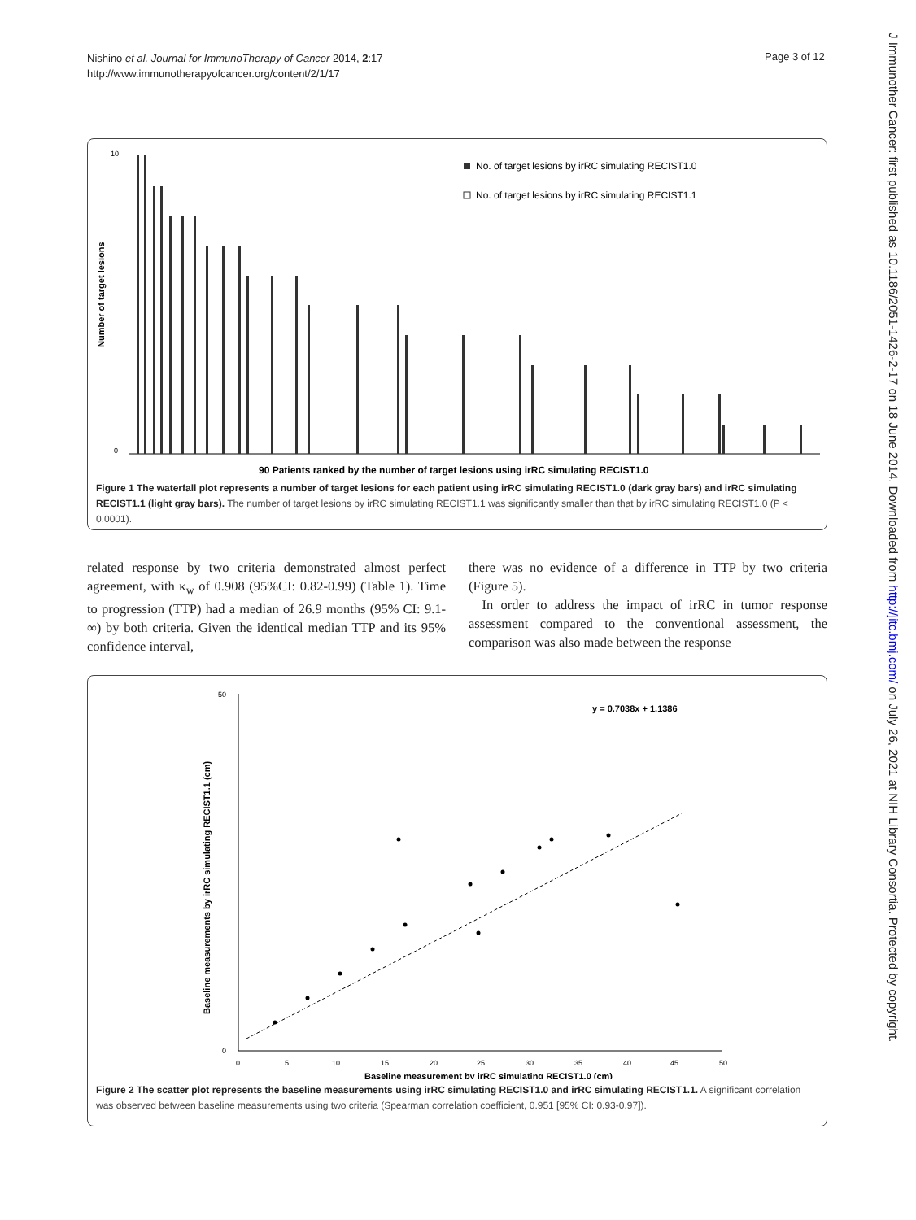Nishino et al. Journal for ImmunoTherapy of Cancer 2014, 2:17
http://www.immunotherapyofcancer.org/content/2/1/17
Page 3 of 12
J Immunother Cancer: first published as 10.1186/2051-1426-2-17 on 18 June 2014. Downloaded from http://jitc.bmj.com/ on July 26, 2021 at NIH Library Consortia. Protected by copyright.
10
0
Number of target lesions
No. of target lesions by irRC simulating RECIST1.0
No. of target lesions by irRC simulating RECIST1.1
90 Patients ranked by the number of target lesions using irRC simulating RECIST1.0
Figure 1 The waterfall plot represents a number of target lesions for each patient using irRC simulating RECIST1.0 (dark gray bars) and irRC simulating RECIST1.1 (light gray bars). The number of target lesions by irRC simulating RECIST1.1 was significantly smaller than that by irRC simulating RECIST1.0 (P < 0.0001).
related response by two criteria demonstrated almost perfect agreement, with κ<sub>w</sub> of 0.908 (95%CI: 0.82-0.99) (Table 1). Time to progression (TTP) had a median of 26.9 months (95% CI: 9.1-∞) by both criteria. Given the identical median TTP and its 95% confidence interval,
there was no evidence of a difference in TTP by two criteria (Figure 5).
In order to address the impact of irRC in tumor response assessment compared to the conventional assessment, the comparison was also made between the response
50
0
Baseline measurements by irRC simulating RECIST1.1 (cm)
0
5
10
15
20
25
30
35
40
45
50
y = 0.7038x + 1.1386
Baseline measurement by irRC simulating RECIST1.0 (cm)
Figure 2 The scatter plot represents the baseline measurements using irRC simulating RECIST1.0 and irRC simulating RECIST1.1. A significant correlation was observed between baseline measurements using two criteria (Spearman correlation coefficient, 0.951 [95% CI: 0.93-0.97]).